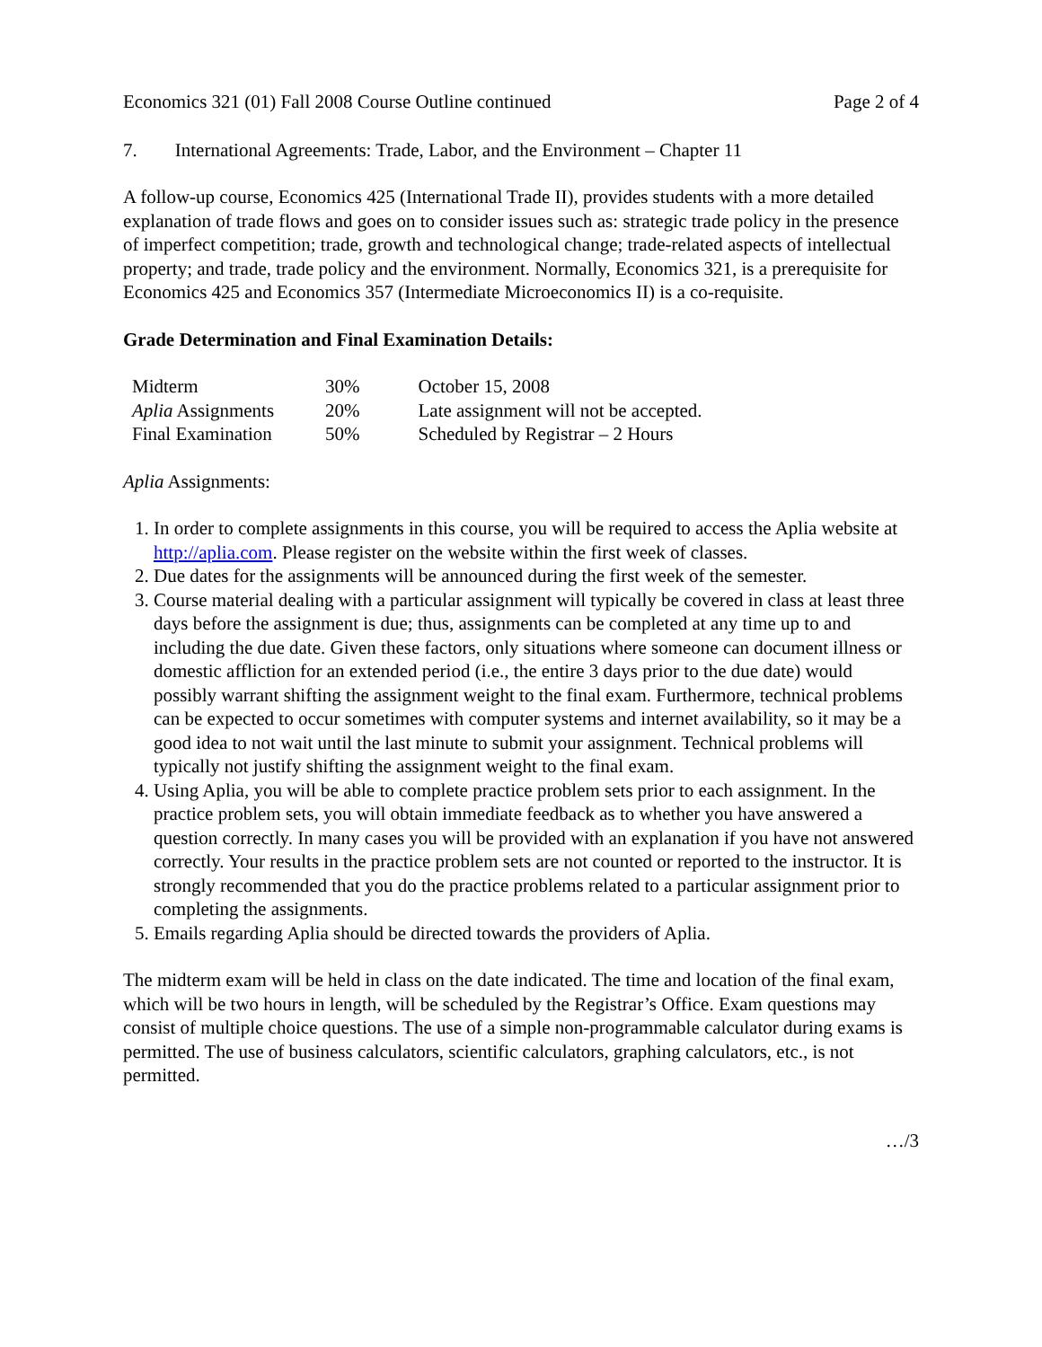Economics 321 (01) Fall 2008 Course Outline continued Page 2 of 4
7. International Agreements: Trade, Labor, and the Environment – Chapter 11
A follow-up course, Economics 425 (International Trade II), provides students with a more detailed explanation of trade flows and goes on to consider issues such as: strategic trade policy in the presence of imperfect competition; trade, growth and technological change; trade-related aspects of intellectual property; and trade, trade policy and the environment. Normally, Economics 321, is a prerequisite for Economics 425 and Economics 357 (Intermediate Microeconomics II) is a co-requisite.
Grade Determination and Final Examination Details:
| Midterm | 30% | October 15, 2008 |
| Aplia Assignments | 20% | Late assignment will not be accepted. |
| Final Examination | 50% | Scheduled by Registrar – 2 Hours |
Aplia Assignments:
1. In order to complete assignments in this course, you will be required to access the Aplia website at http://aplia.com. Please register on the website within the first week of classes.
2. Due dates for the assignments will be announced during the first week of the semester.
3. Course material dealing with a particular assignment will typically be covered in class at least three days before the assignment is due; thus, assignments can be completed at any time up to and including the due date. Given these factors, only situations where someone can document illness or domestic affliction for an extended period (i.e., the entire 3 days prior to the due date) would possibly warrant shifting the assignment weight to the final exam. Furthermore, technical problems can be expected to occur sometimes with computer systems and internet availability, so it may be a good idea to not wait until the last minute to submit your assignment. Technical problems will typically not justify shifting the assignment weight to the final exam.
4. Using Aplia, you will be able to complete practice problem sets prior to each assignment. In the practice problem sets, you will obtain immediate feedback as to whether you have answered a question correctly. In many cases you will be provided with an explanation if you have not answered correctly. Your results in the practice problem sets are not counted or reported to the instructor. It is strongly recommended that you do the practice problems related to a particular assignment prior to completing the assignments.
5. Emails regarding Aplia should be directed towards the providers of Aplia.
The midterm exam will be held in class on the date indicated. The time and location of the final exam, which will be two hours in length, will be scheduled by the Registrar’s Office. Exam questions may consist of multiple choice questions. The use of a simple non-programmable calculator during exams is permitted. The use of business calculators, scientific calculators, graphing calculators, etc., is not permitted.
…/3